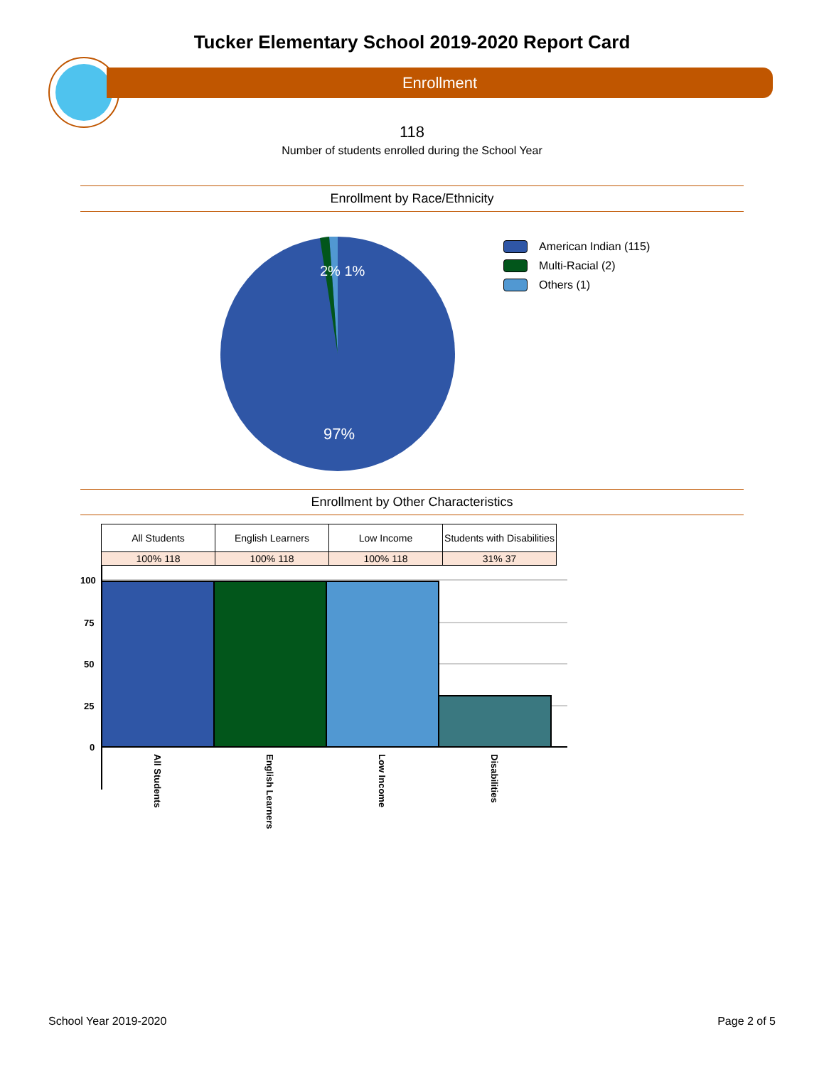Tucker Elementary School 2019-2020 Report Card
Enrollment
118
Number of students enrolled during the School Year
Enrollment by Race/Ethnicity
2% 1%
97%
American Indian (115)
Multi-Racial (2)
Others (1)
Enrollment by Other Characteristics
| All Students | English Learners | Low Income | Students with Disabilities |
| 100% 118 | 100% 118 | 100% 118 | 31% 37 |
100
75
50
25
0
All Students
English Learners
Low Income
Disabilities
School Year 2019-2020 Page 2 of 5